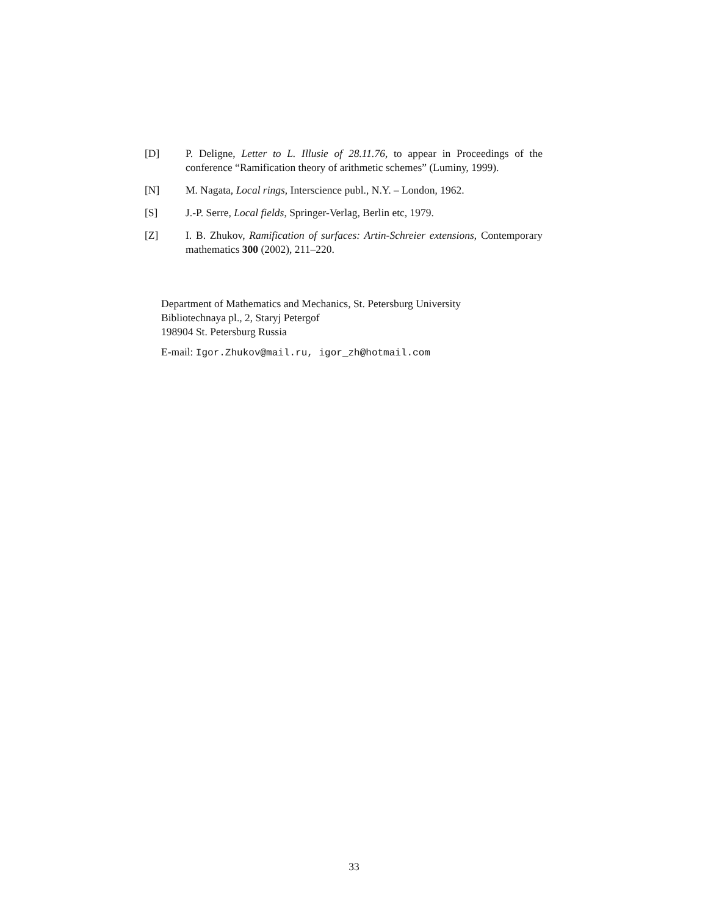[D] P. Deligne, Letter to L. Illusie of 28.11.76, to appear in Proceedings of the conference “Ramification theory of arithmetic schemes” (Luminy, 1999).
[N] M. Nagata, Local rings, Interscience publ., N.Y. – London, 1962.
[S] J.-P. Serre, Local fields, Springer-Verlag, Berlin etc, 1979.
[Z] I. B. Zhukov, Ramification of surfaces: Artin-Schreier extensions, Contemporary mathematics 300 (2002), 211–220.
Department of Mathematics and Mechanics, St. Petersburg University
Bibliotechnaya pl., 2, Staryj Petergof
198904 St. Petersburg Russia
E-mail: Igor.Zhukov@mail.ru, igor_zh@hotmail.com
33